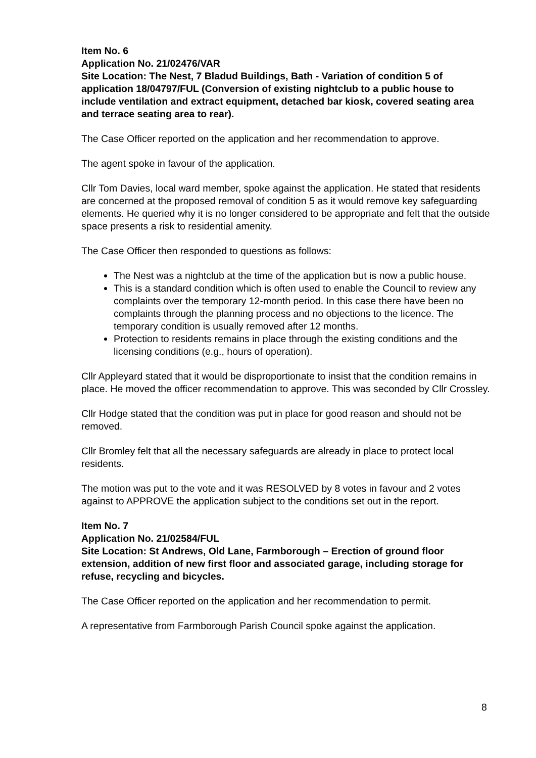Item No. 6
Application No. 21/02476/VAR
Site Location: The Nest, 7 Bladud Buildings, Bath - Variation of condition 5 of application 18/04797/FUL (Conversion of existing nightclub to a public house to include ventilation and extract equipment, detached bar kiosk, covered seating area and terrace seating area to rear).
The Case Officer reported on the application and her recommendation to approve.
The agent spoke in favour of the application.
Cllr Tom Davies, local ward member, spoke against the application. He stated that residents are concerned at the proposed removal of condition 5 as it would remove key safeguarding elements. He queried why it is no longer considered to be appropriate and felt that the outside space presents a risk to residential amenity.
The Case Officer then responded to questions as follows:
The Nest was a nightclub at the time of the application but is now a public house.
This is a standard condition which is often used to enable the Council to review any complaints over the temporary 12-month period. In this case there have been no complaints through the planning process and no objections to the licence. The temporary condition is usually removed after 12 months.
Protection to residents remains in place through the existing conditions and the licensing conditions (e.g., hours of operation).
Cllr Appleyard stated that it would be disproportionate to insist that the condition remains in place. He moved the officer recommendation to approve. This was seconded by Cllr Crossley.
Cllr Hodge stated that the condition was put in place for good reason and should not be removed.
Cllr Bromley felt that all the necessary safeguards are already in place to protect local residents.
The motion was put to the vote and it was RESOLVED by 8 votes in favour and 2 votes against to APPROVE the application subject to the conditions set out in the report.
Item No. 7
Application No. 21/02584/FUL
Site Location: St Andrews, Old Lane, Farmborough – Erection of ground floor extension, addition of new first floor and associated garage, including storage for refuse, recycling and bicycles.
The Case Officer reported on the application and her recommendation to permit.
A representative from Farmborough Parish Council spoke against the application.
8